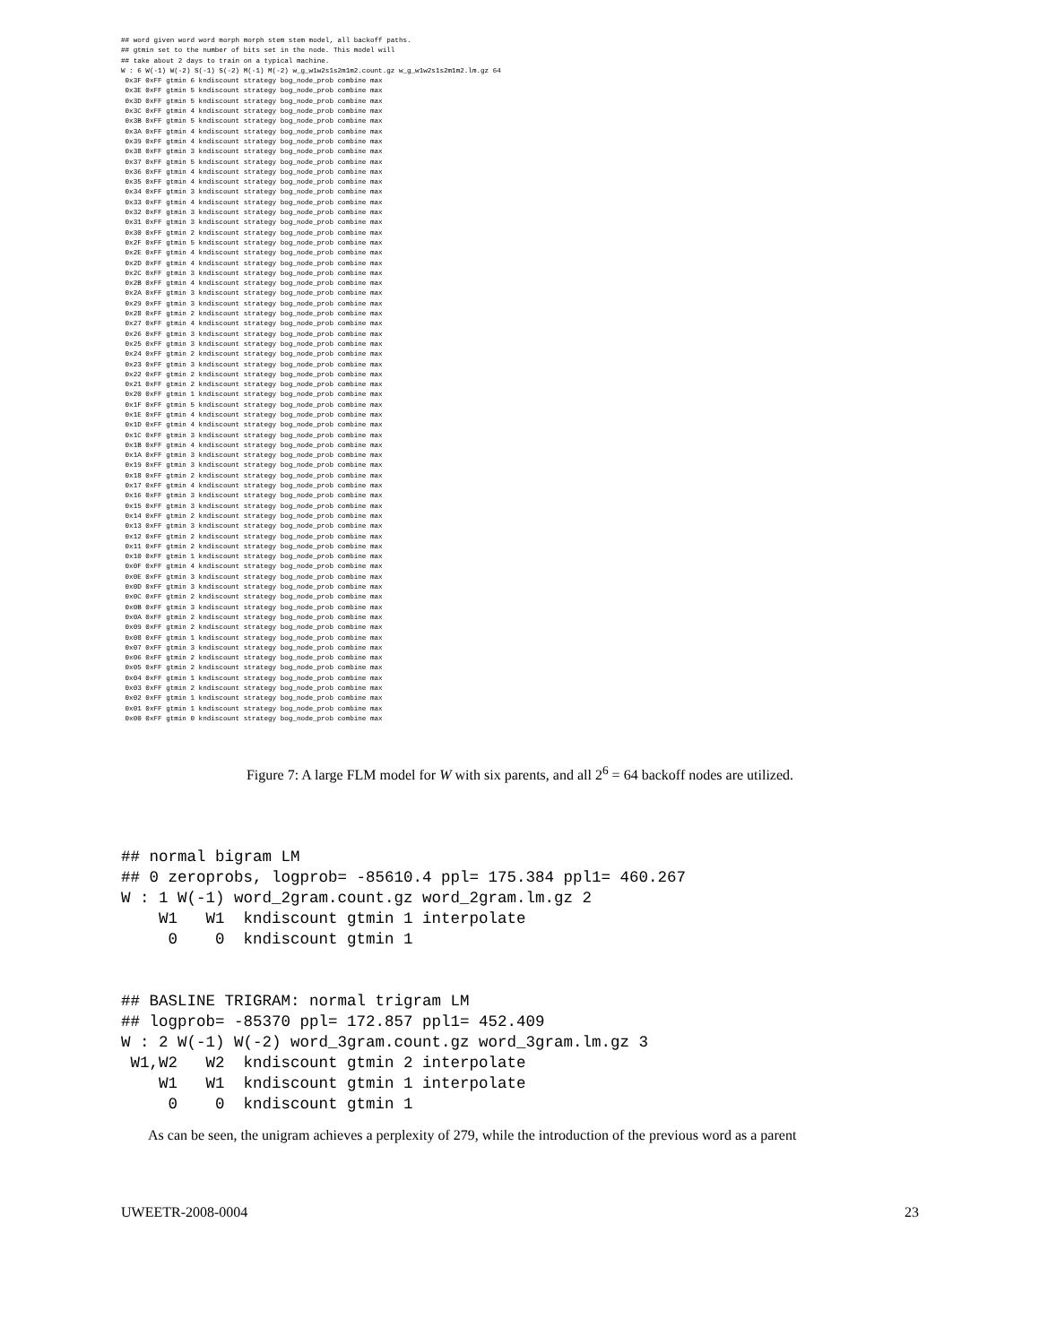## word given word word morph morph stem stem model, all backoff paths.
## gtmin set to the number of bits set in the node. This model will
## take about 2 days to train on a typical machine.
W : 6 W(-1) W(-2) S(-1) S(-2) M(-1) M(-2) w_g_w1w2s1s2m1m2.count.gz w_g_w1w2s1s2m1m2.lm.gz 64
 0x3F 0xFF gtmin 6 kndiscount strategy bog_node_prob combine max
 0x3E 0xFF gtmin 5 kndiscount strategy bog_node_prob combine max
 0x3D 0xFF gtmin 5 kndiscount strategy bog_node_prob combine max
 0x3C 0xFF gtmin 4 kndiscount strategy bog_node_prob combine max
 0x3B 0xFF gtmin 5 kndiscount strategy bog_node_prob combine max
 0x3A 0xFF gtmin 4 kndiscount strategy bog_node_prob combine max
 0x39 0xFF gtmin 4 kndiscount strategy bog_node_prob combine max
 0x38 0xFF gtmin 3 kndiscount strategy bog_node_prob combine max
 0x37 0xFF gtmin 5 kndiscount strategy bog_node_prob combine max
 0x36 0xFF gtmin 4 kndiscount strategy bog_node_prob combine max
 0x35 0xFF gtmin 4 kndiscount strategy bog_node_prob combine max
 0x34 0xFF gtmin 3 kndiscount strategy bog_node_prob combine max
 0x33 0xFF gtmin 4 kndiscount strategy bog_node_prob combine max
 0x32 0xFF gtmin 3 kndiscount strategy bog_node_prob combine max
 0x31 0xFF gtmin 3 kndiscount strategy bog_node_prob combine max
 0x30 0xFF gtmin 2 kndiscount strategy bog_node_prob combine max
 0x2F 0xFF gtmin 5 kndiscount strategy bog_node_prob combine max
 0x2E 0xFF gtmin 4 kndiscount strategy bog_node_prob combine max
 0x2D 0xFF gtmin 4 kndiscount strategy bog_node_prob combine max
 0x2C 0xFF gtmin 3 kndiscount strategy bog_node_prob combine max
 0x2B 0xFF gtmin 4 kndiscount strategy bog_node_prob combine max
 0x2A 0xFF gtmin 3 kndiscount strategy bog_node_prob combine max
 0x29 0xFF gtmin 3 kndiscount strategy bog_node_prob combine max
 0x28 0xFF gtmin 2 kndiscount strategy bog_node_prob combine max
 0x27 0xFF gtmin 4 kndiscount strategy bog_node_prob combine max
 0x26 0xFF gtmin 3 kndiscount strategy bog_node_prob combine max
 0x25 0xFF gtmin 3 kndiscount strategy bog_node_prob combine max
 0x24 0xFF gtmin 2 kndiscount strategy bog_node_prob combine max
 0x23 0xFF gtmin 3 kndiscount strategy bog_node_prob combine max
 0x22 0xFF gtmin 2 kndiscount strategy bog_node_prob combine max
 0x21 0xFF gtmin 2 kndiscount strategy bog_node_prob combine max
 0x20 0xFF gtmin 1 kndiscount strategy bog_node_prob combine max
 0x1F 0xFF gtmin 5 kndiscount strategy bog_node_prob combine max
 0x1E 0xFF gtmin 4 kndiscount strategy bog_node_prob combine max
 0x1D 0xFF gtmin 4 kndiscount strategy bog_node_prob combine max
 0x1C 0xFF gtmin 3 kndiscount strategy bog_node_prob combine max
 0x1B 0xFF gtmin 4 kndiscount strategy bog_node_prob combine max
 0x1A 0xFF gtmin 3 kndiscount strategy bog_node_prob combine max
 0x19 0xFF gtmin 3 kndiscount strategy bog_node_prob combine max
 0x18 0xFF gtmin 2 kndiscount strategy bog_node_prob combine max
 0x17 0xFF gtmin 4 kndiscount strategy bog_node_prob combine max
 0x16 0xFF gtmin 3 kndiscount strategy bog_node_prob combine max
 0x15 0xFF gtmin 3 kndiscount strategy bog_node_prob combine max
 0x14 0xFF gtmin 2 kndiscount strategy bog_node_prob combine max
 0x13 0xFF gtmin 3 kndiscount strategy bog_node_prob combine max
 0x12 0xFF gtmin 2 kndiscount strategy bog_node_prob combine max
 0x11 0xFF gtmin 2 kndiscount strategy bog_node_prob combine max
 0x10 0xFF gtmin 1 kndiscount strategy bog_node_prob combine max
 0x0F 0xFF gtmin 4 kndiscount strategy bog_node_prob combine max
 0x0E 0xFF gtmin 3 kndiscount strategy bog_node_prob combine max
 0x0D 0xFF gtmin 3 kndiscount strategy bog_node_prob combine max
 0x0C 0xFF gtmin 2 kndiscount strategy bog_node_prob combine max
 0x0B 0xFF gtmin 3 kndiscount strategy bog_node_prob combine max
 0x0A 0xFF gtmin 2 kndiscount strategy bog_node_prob combine max
 0x09 0xFF gtmin 2 kndiscount strategy bog_node_prob combine max
 0x08 0xFF gtmin 1 kndiscount strategy bog_node_prob combine max
 0x07 0xFF gtmin 3 kndiscount strategy bog_node_prob combine max
 0x06 0xFF gtmin 2 kndiscount strategy bog_node_prob combine max
 0x05 0xFF gtmin 2 kndiscount strategy bog_node_prob combine max
 0x04 0xFF gtmin 1 kndiscount strategy bog_node_prob combine max
 0x03 0xFF gtmin 2 kndiscount strategy bog_node_prob combine max
 0x02 0xFF gtmin 1 kndiscount strategy bog_node_prob combine max
 0x01 0xFF gtmin 1 kndiscount strategy bog_node_prob combine max
 0x00 0xFF gtmin 0 kndiscount strategy bog_node_prob combine max
Figure 7: A large FLM model for W with six parents, and all 2<sup>6</sup> = 64 backoff nodes are utilized.
## normal bigram LM
## 0 zeroprobs, logprob= -85610.4 ppl= 175.384 ppl1= 460.267
W : 1 W(-1) word_2gram.count.gz word_2gram.lm.gz 2
    W1   W1  kndiscount gtmin 1 interpolate
     0    0  kndiscount gtmin 1
## BASLINE TRIGRAM: normal trigram LM
## logprob= -85370 ppl= 172.857 ppl1= 452.409
W : 2 W(-1) W(-2) word_3gram.count.gz word_3gram.lm.gz 3
 W1,W2   W2  kndiscount gtmin 2 interpolate
    W1   W1  kndiscount gtmin 1 interpolate
     0    0  kndiscount gtmin 1
As can be seen, the unigram achieves a perplexity of 279, while the introduction of the previous word as a parent
UWEETR-2008-0004 23